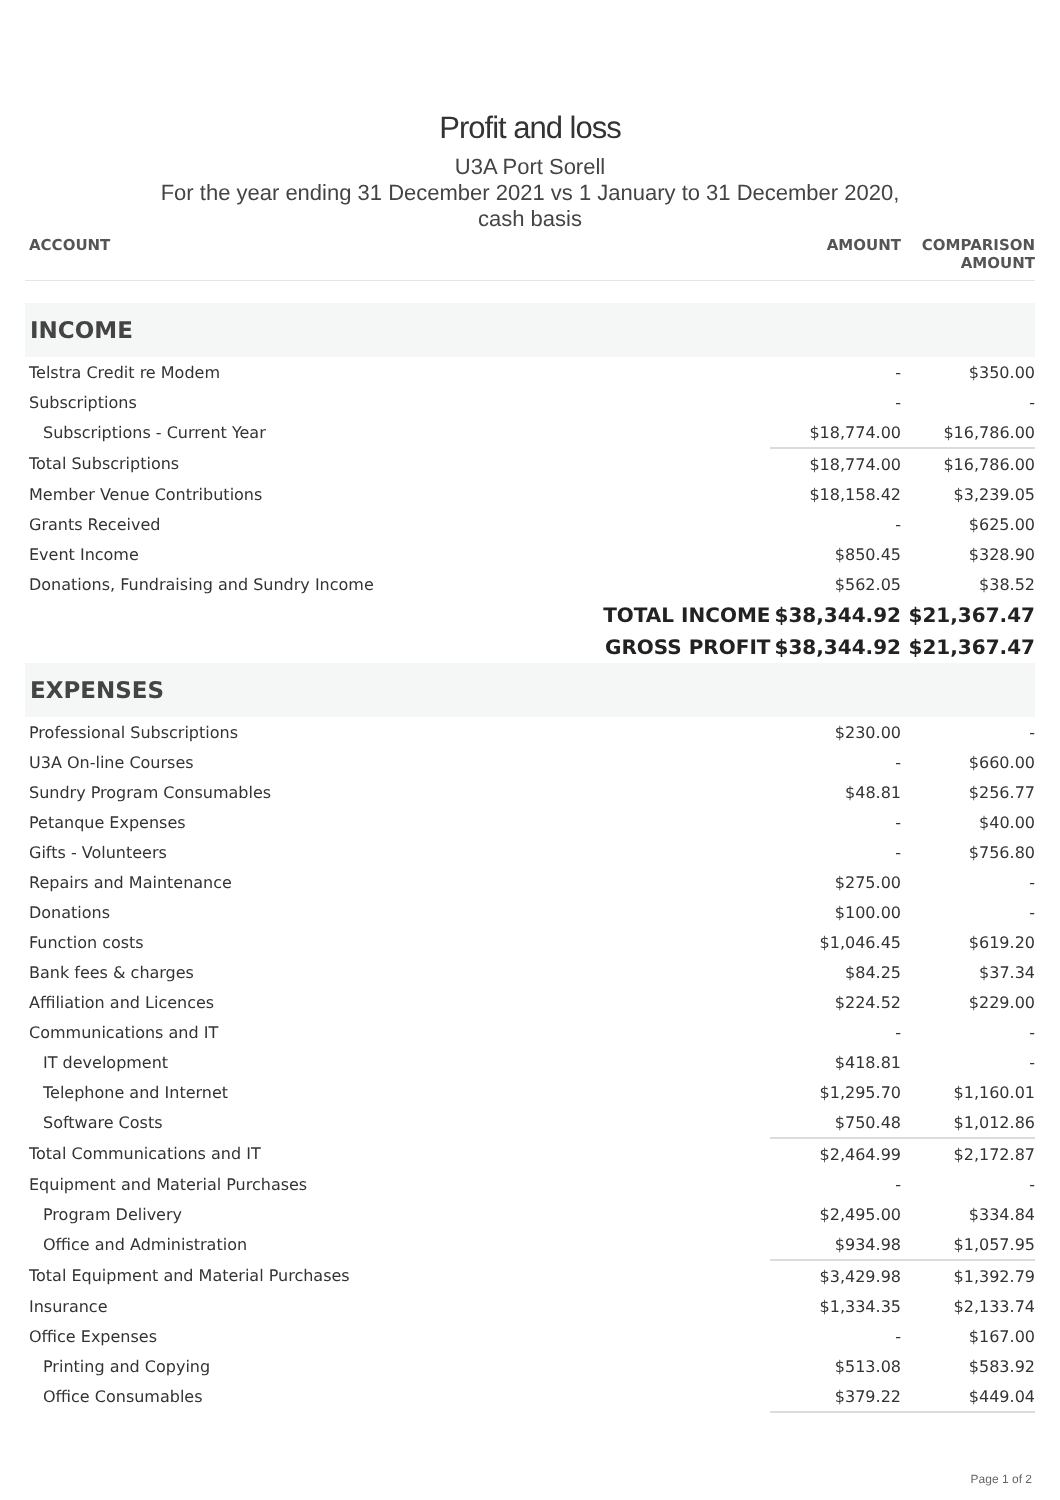Profit and loss
U3A Port Sorell
For the year ending 31 December 2021 vs 1 January to 31 December 2020,
cash basis
| ACCOUNT | AMOUNT | COMPARISON AMOUNT |
| --- | --- | --- |
| INCOME | | |
| Telstra Credit re Modem | - | $350.00 |
| Subscriptions | - | - |
| Subscriptions - Current Year | $18,774.00 | $16,786.00 |
| Total Subscriptions | $18,774.00 | $16,786.00 |
| Member Venue Contributions | $18,158.42 | $3,239.05 |
| Grants Received | - | $625.00 |
| Event Income | $850.45 | $328.90 |
| Donations, Fundraising and Sundry Income | $562.05 | $38.52 |
| TOTAL INCOME | $38,344.92 | $21,367.47 |
| GROSS PROFIT | $38,344.92 | $21,367.47 |
| EXPENSES | | |
| Professional Subscriptions | $230.00 | - |
| U3A On-line Courses | - | $660.00 |
| Sundry Program Consumables | $48.81 | $256.77 |
| Petanque Expenses | - | $40.00 |
| Gifts - Volunteers | - | $756.80 |
| Repairs and Maintenance | $275.00 | - |
| Donations | $100.00 | - |
| Function costs | $1,046.45 | $619.20 |
| Bank fees & charges | $84.25 | $37.34 |
| Affiliation and Licences | $224.52 | $229.00 |
| Communications and IT | - | - |
| IT development | $418.81 | - |
| Telephone and Internet | $1,295.70 | $1,160.01 |
| Software Costs | $750.48 | $1,012.86 |
| Total Communications and IT | $2,464.99 | $2,172.87 |
| Equipment and Material Purchases | - | - |
| Program Delivery | $2,495.00 | $334.84 |
| Office and Administration | $934.98 | $1,057.95 |
| Total Equipment and Material Purchases | $3,429.98 | $1,392.79 |
| Insurance | $1,334.35 | $2,133.74 |
| Office Expenses | - | $167.00 |
| Printing and Copying | $513.08 | $583.92 |
| Office Consumables | $379.22 | $449.04 |
Page 1 of 2